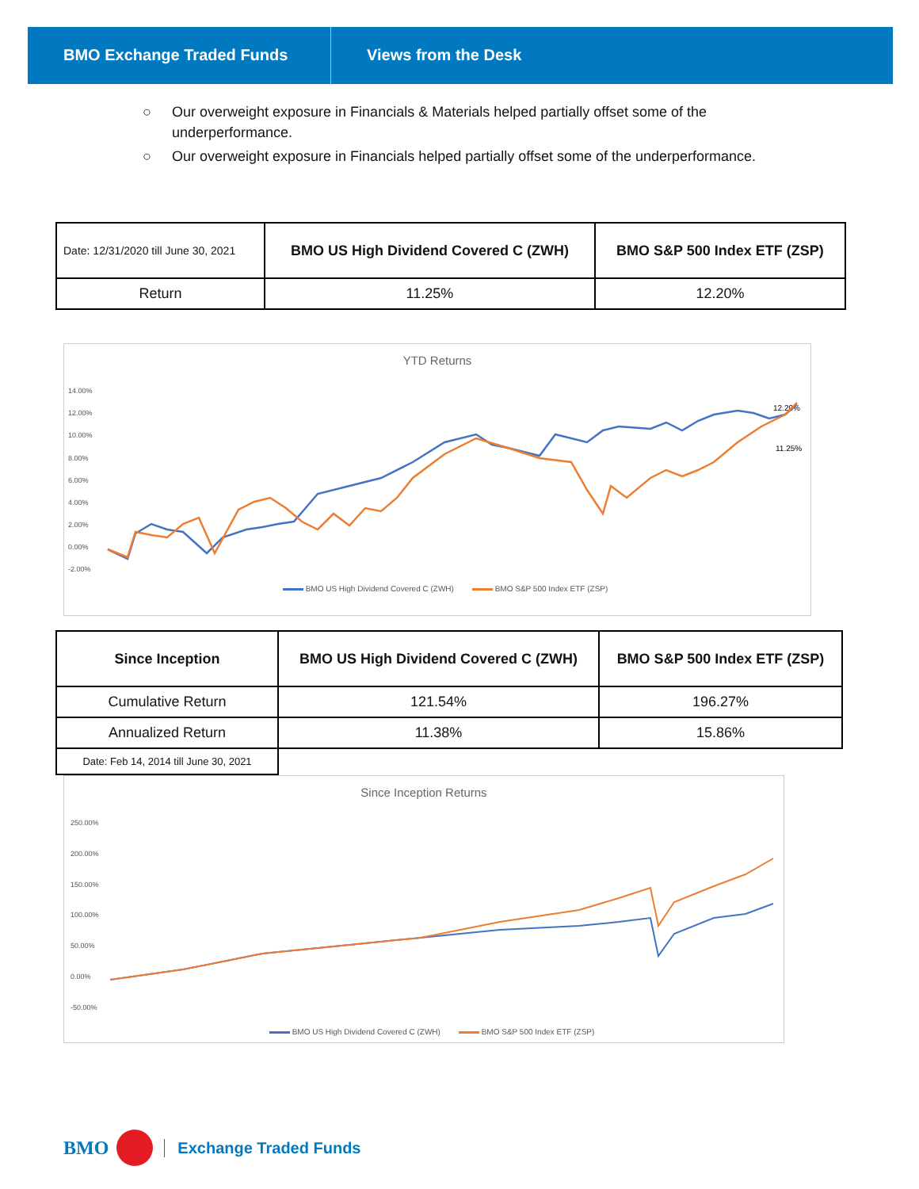BMO Exchange Traded Funds
Views from the Desk
○ Our overweight exposure in Financials & Materials helped partially offset some of the underperformance.
○ Our overweight exposure in Financials helped partially offset some of the underperformance.
| Date: 12/31/2020 till June 30, 2021 | BMO US High Dividend Covered C (ZWH) | BMO S&P 500 Index ETF (ZSP) |
| Return | 11.25% | 12.20% |
YTD Returns
14.00%
12.00%
10.00%
8.00%
6.00%
4.00%
2.00%
0.00%
-2.00%
12.20%
11.25%
BMO US High Dividend Covered C (ZWH) BMO S&P 500 Index ETF (ZSP)
| Since Inception | BMO US High Dividend Covered C (ZWH) | BMO S&P 500 Index ETF (ZSP) |
| --- | --- | --- |
| Cumulative Return | 121.54% | 196.27% |
| Annualized Return | 11.38% | 15.86% |
| Date: Feb 14, 2014 till June 30, 2021 | | |
Since Inception Returns
250.00%
200.00%
150.00%
100.00%
50.00%
0.00%
-50.00%
BMO US High Dividend Covered C (ZWH) BMO S&P 500 Index ETF (ZSP)
BMO Exchange Traded Funds